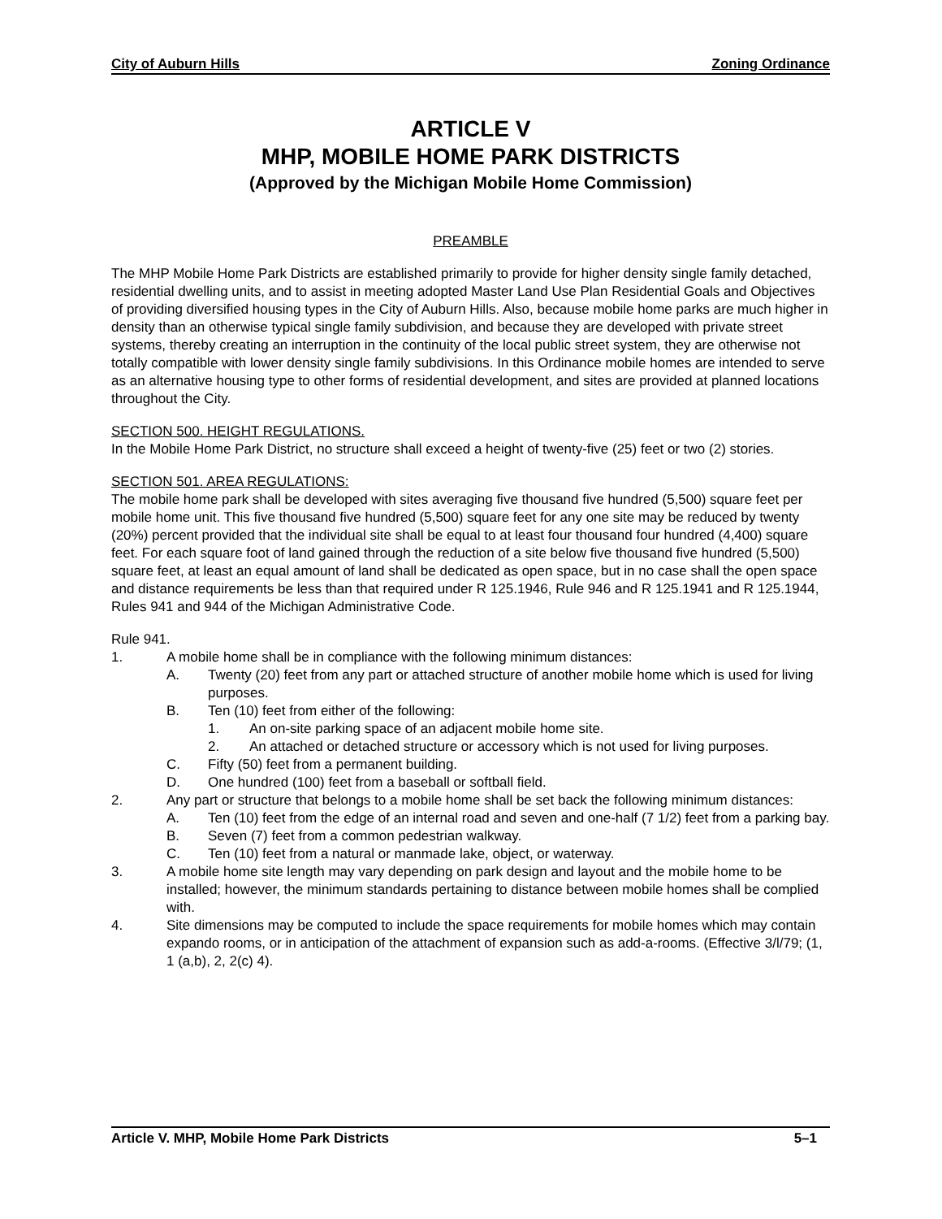City of Auburn Hills Zoning Ordinance
ARTICLE V
MHP, MOBILE HOME PARK DISTRICTS
(Approved by the Michigan Mobile Home Commission)
PREAMBLE
The MHP Mobile Home Park Districts are established primarily to provide for higher density single family detached, residential dwelling units, and to assist in meeting adopted Master Land Use Plan Residential Goals and Objectives of providing diversified housing types in the City of Auburn Hills. Also, because mobile home parks are much higher in density than an otherwise typical single family subdivision, and because they are developed with private street systems, thereby creating an interruption in the continuity of the local public street system, they are otherwise not totally compatible with lower density single family subdivisions. In this Ordinance mobile homes are intended to serve as an alternative housing type to other forms of residential development, and sites are provided at planned locations throughout the City.
SECTION 500. HEIGHT REGULATIONS.
In the Mobile Home Park District, no structure shall exceed a height of twenty-five (25) feet or two (2) stories.
SECTION 501. AREA REGULATIONS:
The mobile home park shall be developed with sites averaging five thousand five hundred (5,500) square feet per mobile home unit. This five thousand five hundred (5,500) square feet for any one site may be reduced by twenty (20%) percent provided that the individual site shall be equal to at least four thousand four hundred (4,400) square feet. For each square foot of land gained through the reduction of a site below five thousand five hundred (5,500) square feet, at least an equal amount of land shall be dedicated as open space, but in no case shall the open space and distance requirements be less than that required under R 125.1946, Rule 946 and R 125.1941 and R 125.1944, Rules 941 and 944 of the Michigan Administrative Code.
Rule 941.
1. A mobile home shall be in compliance with the following minimum distances:
A. Twenty (20) feet from any part or attached structure of another mobile home which is used for living purposes.
B. Ten (10) feet from either of the following:
1. An on-site parking space of an adjacent mobile home site.
2. An attached or detached structure or accessory which is not used for living purposes.
C. Fifty (50) feet from a permanent building.
D. One hundred (100) feet from a baseball or softball field.
2. Any part or structure that belongs to a mobile home shall be set back the following minimum distances:
A. Ten (10) feet from the edge of an internal road and seven and one-half (7 1/2) feet from a parking bay.
B. Seven (7) feet from a common pedestrian walkway.
C. Ten (10) feet from a natural or manmade lake, object, or waterway.
3. A mobile home site length may vary depending on park design and layout and the mobile home to be installed; however, the minimum standards pertaining to distance between mobile homes shall be complied with.
4. Site dimensions may be computed to include the space requirements for mobile homes which may contain expando rooms, or in anticipation of the attachment of expansion such as add-a-rooms. (Effective 3/l/79; (1, 1 (a,b), 2, 2(c) 4).
Article V. MHP, Mobile Home Park Districts 5–1